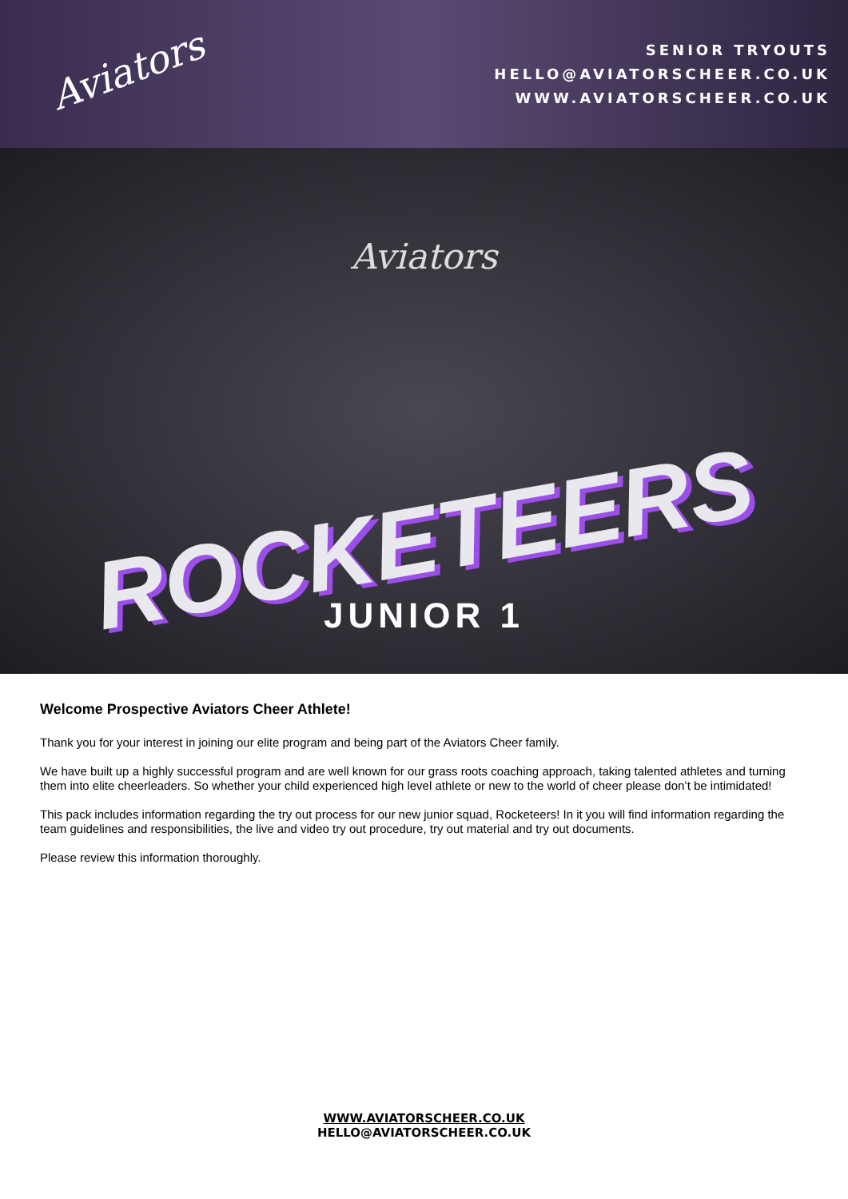Aviators
SENIOR TRYOUTS
HELLO@AVIATORSCHEER.CO.UK
WWW.AVIATORSCHEER.CO.UK
Aviators
ROCKETEERS
JUNIOR 1
Welcome Prospective Aviators Cheer Athlete!
Thank you for your interest in joining our elite program and being part of the Aviators Cheer family.
We have built up a highly successful program and are well known for our grass roots coaching approach, taking talented athletes and turning them into elite cheerleaders. So whether your child experienced high level athlete or new to the world of cheer please don’t be intimidated!
This pack includes information regarding the try out process for our new junior squad, Rocketeers! In it you will find information regarding the team guidelines and responsibilities, the live and video try out procedure, try out material and try out documents.
Please review this information thoroughly.
WWW.AVIATORSCHEER.CO.UK
HELLO@AVIATORSCHEER.CO.UK